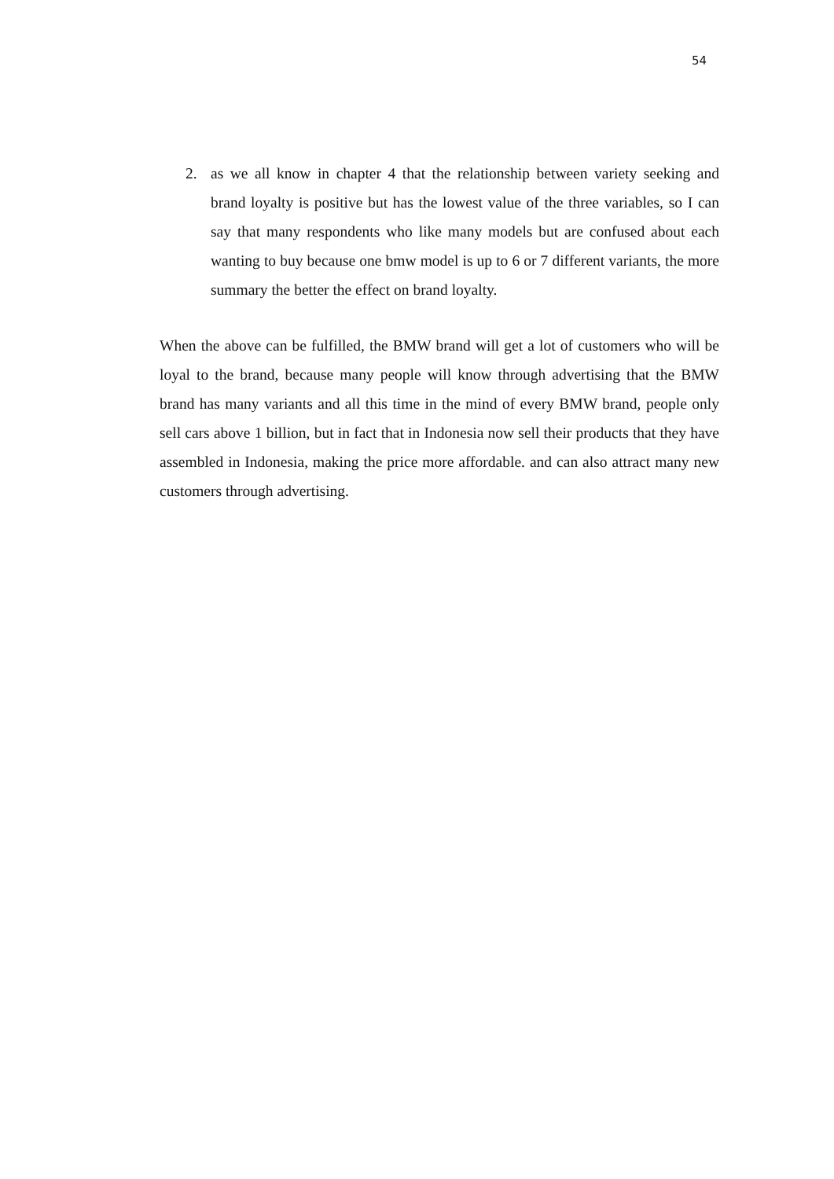54
2. as we all know in chapter 4 that the relationship between variety seeking and brand loyalty is positive but has the lowest value of the three variables, so I can say that many respondents who like many models but are confused about each wanting to buy because one bmw model is up to 6 or 7 different variants, the more summary the better the effect on brand loyalty.
When the above can be fulfilled, the BMW brand will get a lot of customers who will be loyal to the brand, because many people will know through advertising that the BMW brand has many variants and all this time in the mind of every BMW brand, people only sell cars above 1 billion, but in fact that in Indonesia now sell their products that they have assembled in Indonesia, making the price more affordable. and can also attract many new customers through advertising.